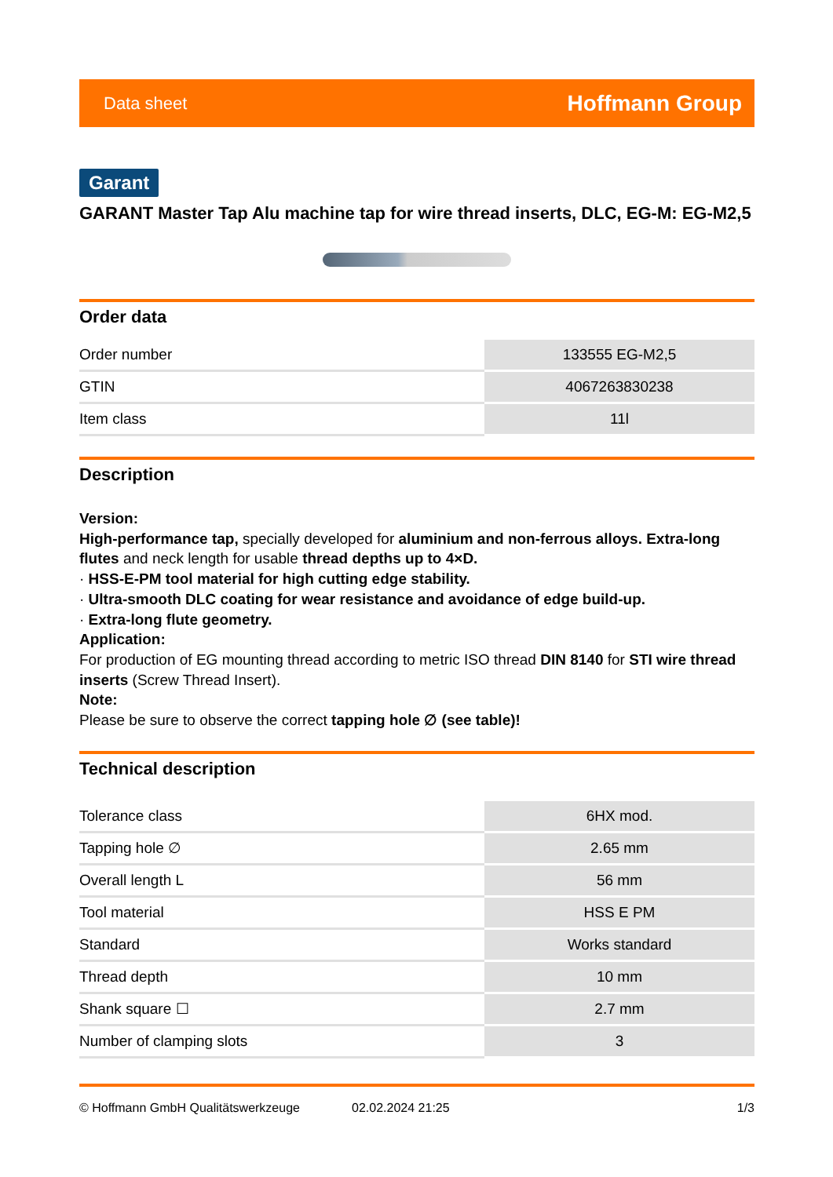Data sheet Hoffmann Group
Garant
GARANT Master Tap Alu machine tap for wire thread inserts, DLC, EG-M: EG-M2,5
Order data
| Order number | 133555 EG-M2,5 |
| GTIN | 4067263830238 |
| Item class | 11l |
Description
Version:
High-performance tap, specially developed for aluminium and non-ferrous alloys. Extra-long flutes and neck length for usable thread depths up to 4×D.
· HSS-E-PM tool material for high cutting edge stability.
· Ultra-smooth DLC coating for wear resistance and avoidance of edge build-up.
· Extra-long flute geometry.
Application:
For production of EG mounting thread according to metric ISO thread DIN 8140 for STI wire thread inserts (Screw Thread Insert).
Note:
Please be sure to observe the correct tapping hole ∅ (see table)!
Technical description
| Tolerance class | 6HX mod. |
| Tapping hole ∅ | 2.65 mm |
| Overall length L | 56 mm |
| Tool material | HSS E PM |
| Standard | Works standard |
| Thread depth | 10 mm |
| Shank square ☐ | 2.7 mm |
| Number of clamping slots | 3 |
© Hoffmann GmbH Qualitätswerkzeuge 02.02.2024 21:25 1/3